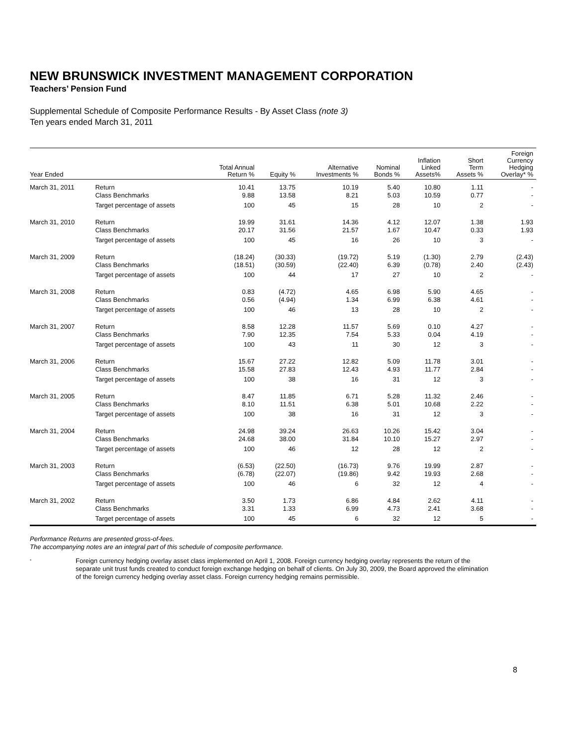NEW BRUNSWICK INVESTMENT MANAGEMENT CORPORATION
Teachers’ Pension Fund
Supplemental Schedule of Composite Performance Results - By Asset Class (note 3)
Ten years ended March 31, 2011
| Year Ended | | Total Annual Return % | Equity % | Alternative Investments % | Nominal Bonds % | Inflation Linked Assets% | Short Term Assets % | Foreign Currency Hedging Overlay* % |
| --- | --- | --- | --- | --- | --- | --- | --- | --- |
| March 31, 2011 | Return | 10.41 | 13.75 | 10.19 | 5.40 | 10.80 | 1.11 | - |
| | Class Benchmarks | 9.88 | 13.58 | 8.21 | 5.03 | 10.59 | 0.77 | - |
| | Target percentage of assets | 100 | 45 | 15 | 28 | 10 | 2 | - |
| March 31, 2010 | Return | 19.99 | 31.61 | 14.36 | 4.12 | 12.07 | 1.38 | 1.93 |
| | Class Benchmarks | 20.17 | 31.56 | 21.57 | 1.67 | 10.47 | 0.33 | 1.93 |
| | Target percentage of assets | 100 | 45 | 16 | 26 | 10 | 3 | - |
| March 31, 2009 | Return | (18.24) | (30.33) | (19.72) | 5.19 | (1.30) | 2.79 | (2.43) |
| | Class Benchmarks | (18.51) | (30.59) | (22.40) | 6.39 | (0.78) | 2.40 | (2.43) |
| | Target percentage of assets | 100 | 44 | 17 | 27 | 10 | 2 | - |
| March 31, 2008 | Return | 0.83 | (4.72) | 4.65 | 6.98 | 5.90 | 4.65 | - |
| | Class Benchmarks | 0.56 | (4.94) | 1.34 | 6.99 | 6.38 | 4.61 | - |
| | Target percentage of assets | 100 | 46 | 13 | 28 | 10 | 2 | - |
| March 31, 2007 | Return | 8.58 | 12.28 | 11.57 | 5.69 | 0.10 | 4.27 | - |
| | Class Benchmarks | 7.90 | 12.35 | 7.54 | 5.33 | 0.04 | 4.19 | - |
| | Target percentage of assets | 100 | 43 | 11 | 30 | 12 | 3 | - |
| March 31, 2006 | Return | 15.67 | 27.22 | 12.82 | 5.09 | 11.78 | 3.01 | - |
| | Class Benchmarks | 15.58 | 27.83 | 12.43 | 4.93 | 11.77 | 2.84 | - |
| | Target percentage of assets | 100 | 38 | 16 | 31 | 12 | 3 | - |
| March 31, 2005 | Return | 8.47 | 11.85 | 6.71 | 5.28 | 11.32 | 2.46 | - |
| | Class Benchmarks | 8.10 | 11.51 | 6.38 | 5.01 | 10.68 | 2.22 | - |
| | Target percentage of assets | 100 | 38 | 16 | 31 | 12 | 3 | - |
| March 31, 2004 | Return | 24.98 | 39.24 | 26.63 | 10.26 | 15.42 | 3.04 | - |
| | Class Benchmarks | 24.68 | 38.00 | 31.84 | 10.10 | 15.27 | 2.97 | - |
| | Target percentage of assets | 100 | 46 | 12 | 28 | 12 | 2 | - |
| March 31, 2003 | Return | (6.53) | (22.50) | (16.73) | 9.76 | 19.99 | 2.87 | - |
| | Class Benchmarks | (6.78) | (22.07) | (19.86) | 9.42 | 19.93 | 2.68 | - |
| | Target percentage of assets | 100 | 46 | 6 | 32 | 12 | 4 | - |
| March 31, 2002 | Return | 3.50 | 1.73 | 6.86 | 4.84 | 2.62 | 4.11 | - |
| | Class Benchmarks | 3.31 | 1.33 | 6.99 | 4.73 | 2.41 | 3.68 | - |
| | Target percentage of assets | 100 | 45 | 6 | 32 | 12 | 5 | - |
Performance Returns are presented gross-of-fees.
The accompanying notes are an integral part of this schedule of composite performance.
*
Foreign currency hedging overlay asset class implemented on April 1, 2008. Foreign currency hedging overlay represents the return of the separate unit trust funds created to conduct foreign exchange hedging on behalf of clients. On July 30, 2009, the Board approved the elimination of the foreign currency hedging overlay asset class. Foreign currency hedging remains permissible.
8